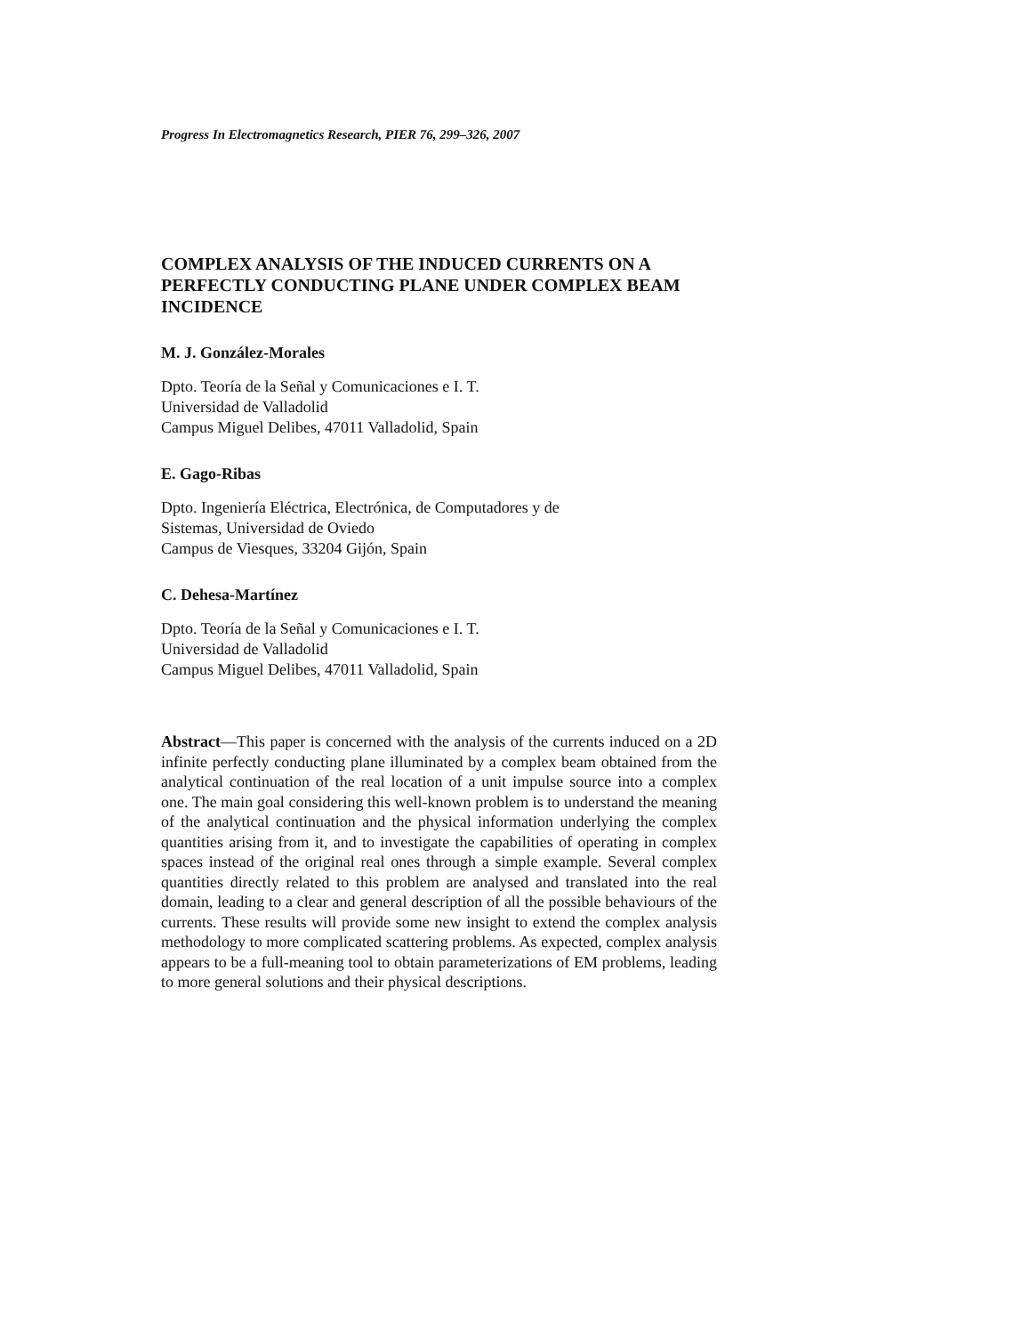Progress In Electromagnetics Research, PIER 76, 299–326, 2007
COMPLEX ANALYSIS OF THE INDUCED CURRENTS ON A PERFECTLY CONDUCTING PLANE UNDER COMPLEX BEAM INCIDENCE
M. J. González-Morales
Dpto. Teoría de la Señal y Comunicaciones e I. T.
Universidad de Valladolid
Campus Miguel Delibes, 47011 Valladolid, Spain
E. Gago-Ribas
Dpto. Ingeniería Eléctrica, Electrónica, de Computadores y de
Sistemas, Universidad de Oviedo
Campus de Viesques, 33204 Gijón, Spain
C. Dehesa-Martínez
Dpto. Teoría de la Señal y Comunicaciones e I. T.
Universidad de Valladolid
Campus Miguel Delibes, 47011 Valladolid, Spain
Abstract—This paper is concerned with the analysis of the currents induced on a 2D infinite perfectly conducting plane illuminated by a complex beam obtained from the analytical continuation of the real location of a unit impulse source into a complex one. The main goal considering this well-known problem is to understand the meaning of the analytical continuation and the physical information underlying the complex quantities arising from it, and to investigate the capabilities of operating in complex spaces instead of the original real ones through a simple example. Several complex quantities directly related to this problem are analysed and translated into the real domain, leading to a clear and general description of all the possible behaviours of the currents. These results will provide some new insight to extend the complex analysis methodology to more complicated scattering problems. As expected, complex analysis appears to be a full-meaning tool to obtain parameterizations of EM problems, leading to more general solutions and their physical descriptions.